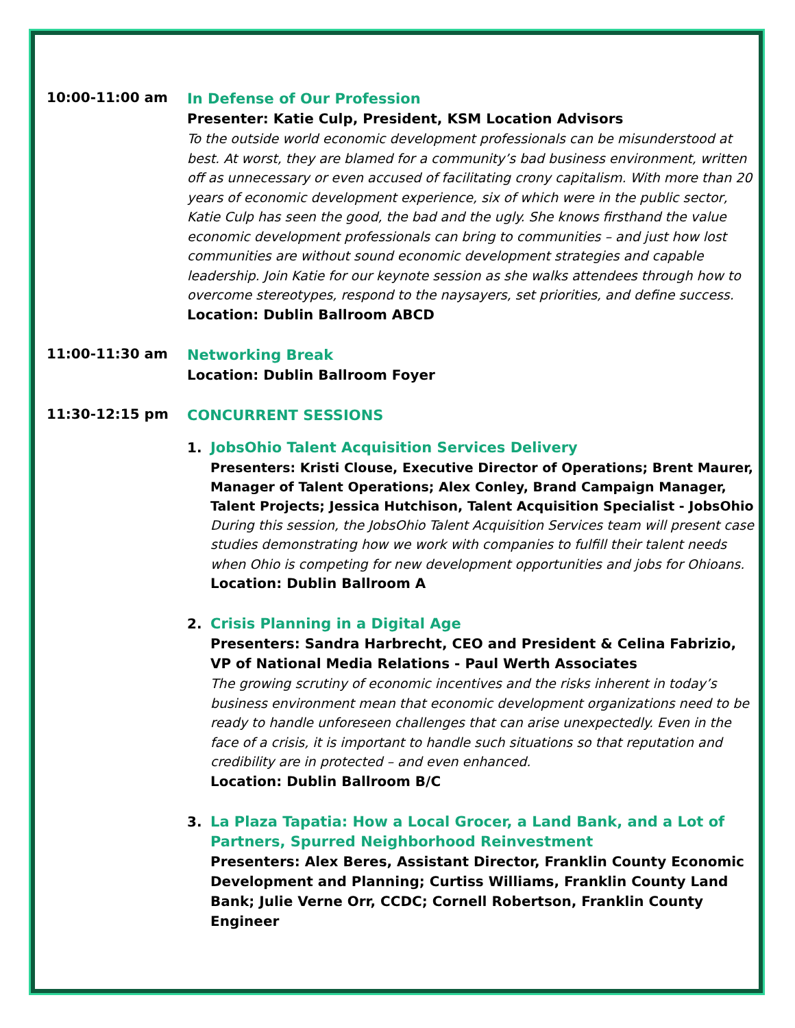10:00-11:00 am
In Defense of Our Profession
Presenter: Katie Culp, President, KSM Location Advisors
To the outside world economic development professionals can be misunderstood at best. At worst, they are blamed for a community’s bad business environment, written off as unnecessary or even accused of facilitating crony capitalism. With more than 20 years of economic development experience, six of which were in the public sector, Katie Culp has seen the good, the bad and the ugly. She knows firsthand the value economic development professionals can bring to communities – and just how lost communities are without sound economic development strategies and capable leadership. Join Katie for our keynote session as she walks attendees through how to overcome stereotypes, respond to the naysayers, set priorities, and define success.
Location: Dublin Ballroom ABCD
11:00-11:30 am
Networking Break
Location: Dublin Ballroom Foyer
11:30-12:15 pm
CONCURRENT SESSIONS
1. JobsOhio Talent Acquisition Services Delivery
Presenters: Kristi Clouse, Executive Director of Operations; Brent Maurer, Manager of Talent Operations; Alex Conley, Brand Campaign Manager, Talent Projects; Jessica Hutchison, Talent Acquisition Specialist - JobsOhio
During this session, the JobsOhio Talent Acquisition Services team will present case studies demonstrating how we work with companies to fulfill their talent needs when Ohio is competing for new development opportunities and jobs for Ohioans.
Location: Dublin Ballroom A
2. Crisis Planning in a Digital Age
Presenters: Sandra Harbrecht, CEO and President & Celina Fabrizio, VP of National Media Relations - Paul Werth Associates
The growing scrutiny of economic incentives and the risks inherent in today’s business environment mean that economic development organizations need to be ready to handle unforeseen challenges that can arise unexpectedly. Even in the face of a crisis, it is important to handle such situations so that reputation and credibility are in protected – and even enhanced.
Location: Dublin Ballroom B/C
3. La Plaza Tapatia: How a Local Grocer, a Land Bank, and a Lot of Partners, Spurred Neighborhood Reinvestment
Presenters: Alex Beres, Assistant Director, Franklin County Economic Development and Planning; Curtiss Williams, Franklin County Land Bank; Julie Verne Orr, CCDC; Cornell Robertson, Franklin County Engineer